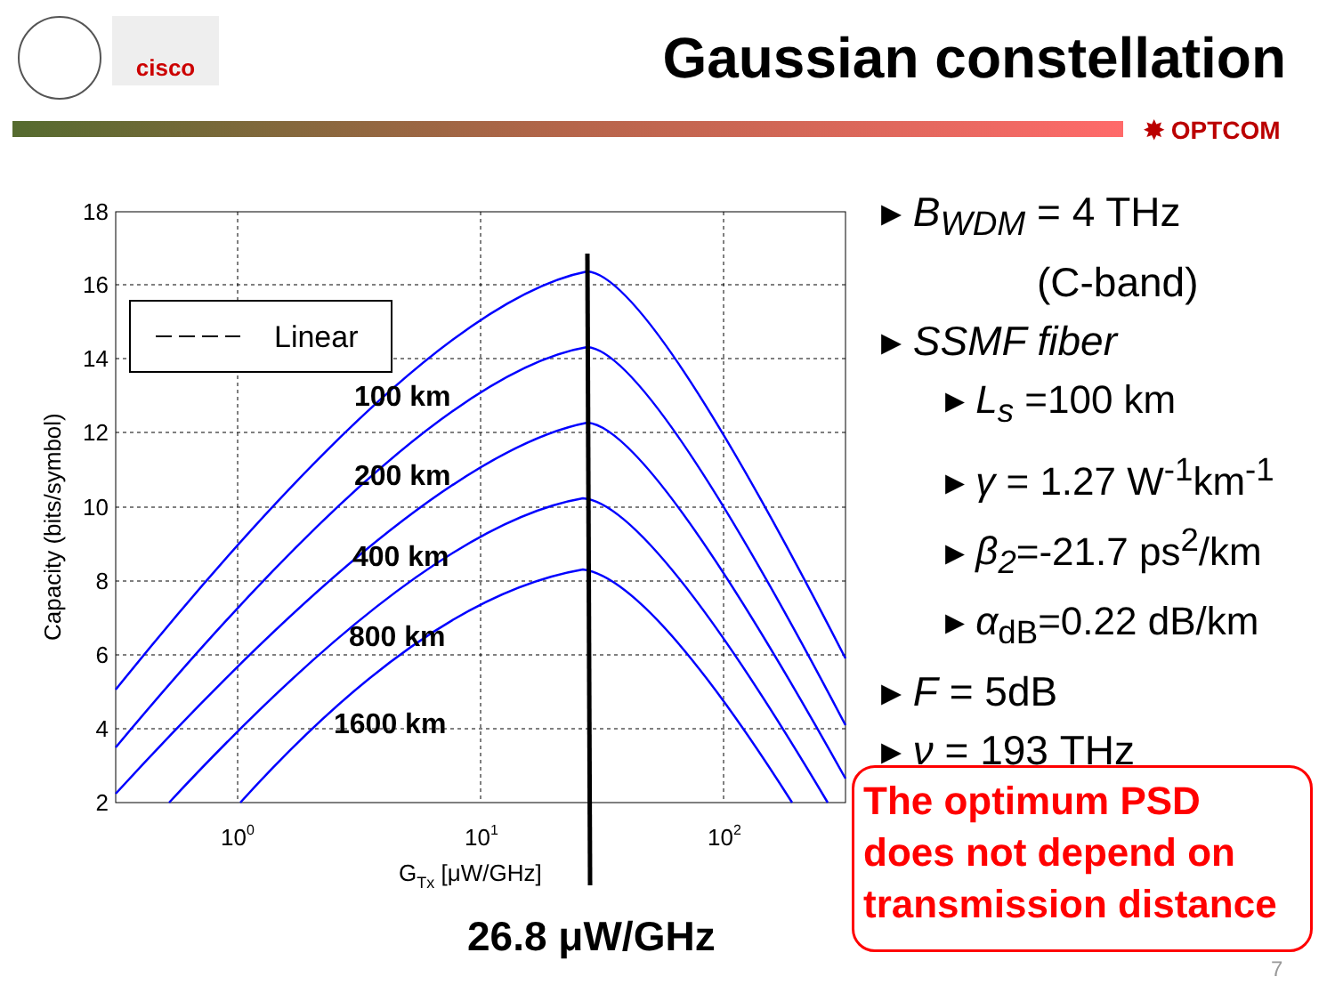cisco
Gaussian constellation
✸ OPTCOM
Linear
100 km
200 km
400 km
800 km
1600 km
18
16
14
12
10
8
6
4
2
100
101
102
GTx [μW/GHz]
Capacity (bits/symbol)
26.8 μW/GHz
▸ B<sub>WDM</sub> = 4 THz
(C-band)
▸ SSMF fiber
▸ L<sub>s</sub> =100 km
▸ γ = 1.27 W<sup>-1</sup>km<sup>-1</sup>
▸ β<sub>2</sub>=-21.7 ps<sup>2</sup>/km
▸ α<sub>dB</sub>=0.22 dB/km
▸ F = 5dB
▸ ν = 193 THz
The optimum PSD does not depend on transmission distance
7